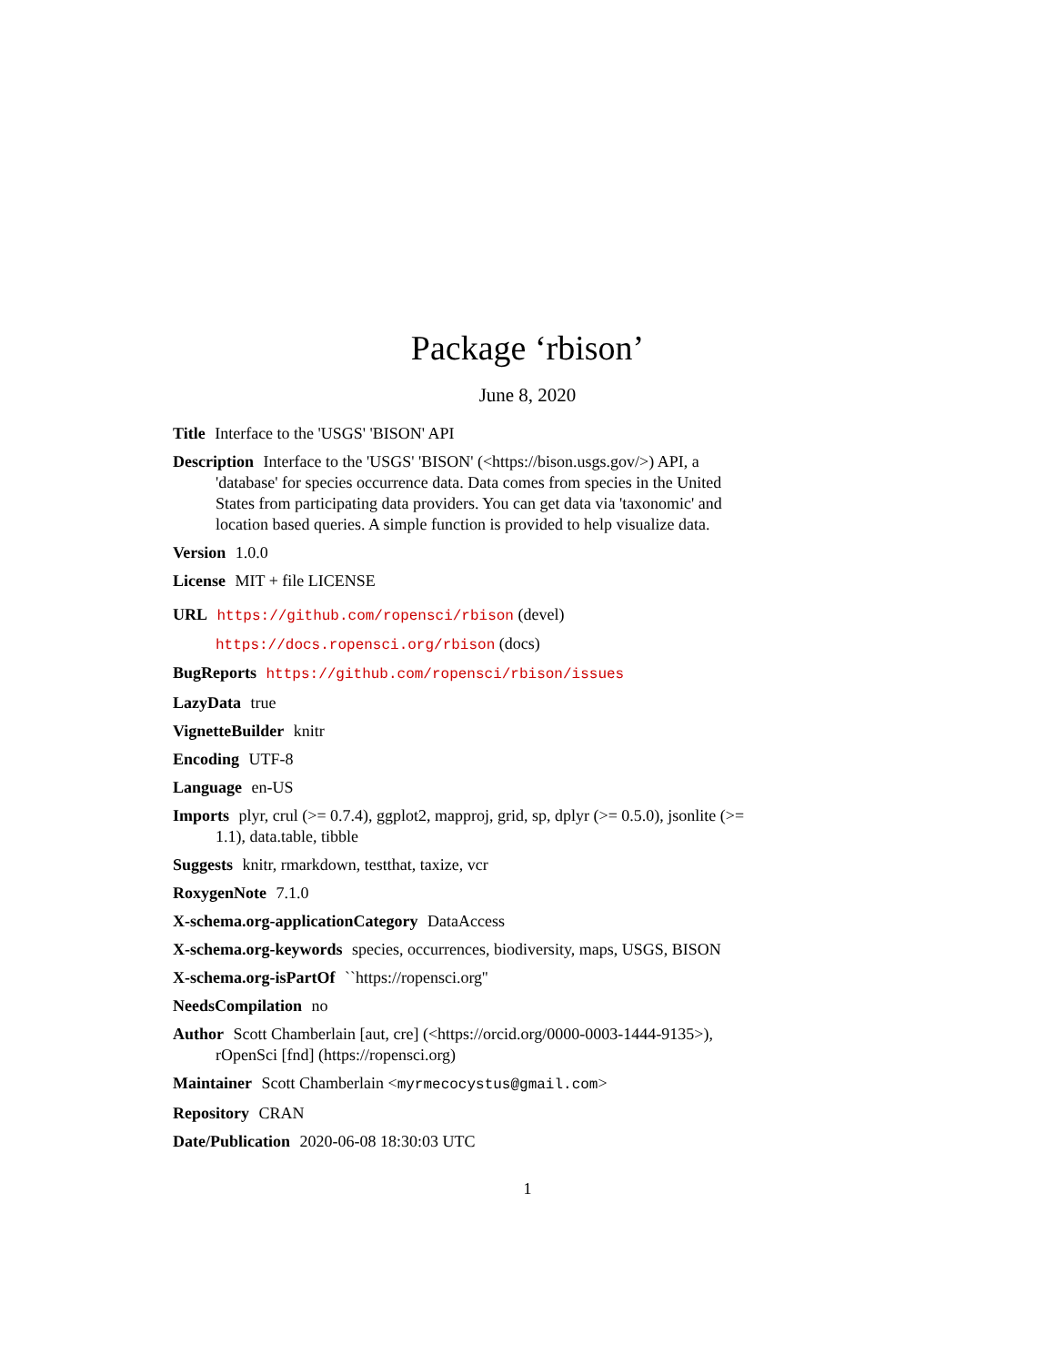Package ‘rbison’
June 8, 2020
Title Interface to the 'USGS' 'BISON' API
Description Interface to the 'USGS' 'BISON' (<https://bison.usgs.gov/>) API, a 'database' for species occurrence data. Data comes from species in the United States from participating data providers. You can get data via 'taxonomic' and location based queries. A simple function is provided to help visualize data.
Version 1.0.0
License MIT + file LICENSE
URL https://github.com/ropensci/rbison (devel)
https://docs.ropensci.org/rbison (docs)
BugReports https://github.com/ropensci/rbison/issues
LazyData true
VignetteBuilder knitr
Encoding UTF-8
Language en-US
Imports plyr, crul (>= 0.7.4), ggplot2, mapproj, grid, sp, dplyr (>= 0.5.0), jsonlite (>= 1.1), data.table, tibble
Suggests knitr, rmarkdown, testthat, taxize, vcr
RoxygenNote 7.1.0
X-schema.org-applicationCategory DataAccess
X-schema.org-keywords species, occurrences, biodiversity, maps, USGS, BISON
X-schema.org-isPartOf ``https://ropensci.org''
NeedsCompilation no
Author Scott Chamberlain [aut, cre] (<https://orcid.org/0000-0003-1444-9135>), rOpenSci [fnd] (https://ropensci.org)
Maintainer Scott Chamberlain <myrmecocystus@gmail.com>
Repository CRAN
Date/Publication 2020-06-08 18:30:03 UTC
1